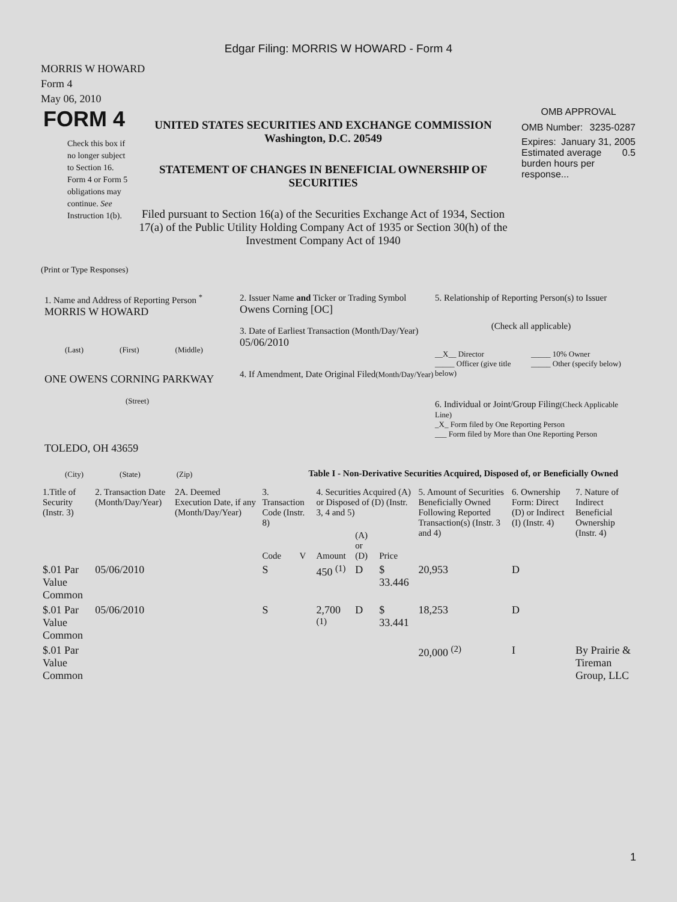Edgar Filing: MORRIS W HOWARD - Form 4
MORRIS W HOWARD
Form 4
May 06, 2010
FORM 4
Check this box if no longer subject to Section 16. Form 4 or Form 5 obligations may continue. See Instruction 1(b).
UNITED STATES SECURITIES AND EXCHANGE COMMISSION
Washington, D.C. 20549
STATEMENT OF CHANGES IN BENEFICIAL OWNERSHIP OF SECURITIES
Filed pursuant to Section 16(a) of the Securities Exchange Act of 1934, Section 17(a) of the Public Utility Holding Company Act of 1935 or Section 30(h) of the Investment Company Act of 1940
OMB APPROVAL
OMB Number: 3235-0287
Expires: January 31, 2005
Estimated average burden hours per response... 0.5
(Print or Type Responses)
1. Name and Address of Reporting Person <sup>*</sup>
MORRIS W HOWARD
(Last) (First) (Middle)
ONE OWENS CORNING PARKWAY
(Street)
TOLEDO, OH 43659
(City) (State) (Zip)
2. Issuer Name and Ticker or Trading Symbol
Owens Corning [OC]
3. Date of Earliest Transaction (Month/Day/Year)
05/06/2010
4. If Amendment, Date Original Filed(Month/Day/Year)
5. Relationship of Reporting Person(s) to Issuer
(Check all applicable)
__X__ Director
_____ Officer (give title below)
_____ 10% Owner
_____ Other (specify below)
6. Individual or Joint/Group Filing(Check Applicable Line)
_X_ Form filed by One Reporting Person
___ Form filed by More than One Reporting Person
Table I - Non-Derivative Securities Acquired, Disposed of, or Beneficially Owned
| 1.Title of Security (Instr. 3) | 2. Transaction Date (Month/Day/Year) | 2A. Deemed Execution Date, if any (Month/Day/Year) | 3. Transaction Code (Instr. 8) | | 4. Securities Acquired (A) or Disposed of (D) (Instr. 3, 4 and 5) | | | 5. Amount of Securities Beneficially Owned Following Reported Transaction(s) (Instr. 3 and 4) | 6. Ownership Form: Direct (D) or Indirect (I) (Instr. 4) | 7. Nature of Indirect Beneficial Ownership (Instr. 4) |
| --- | --- | --- | --- | --- | --- | --- | --- | --- | --- | --- |
| | | | Code | V | Amount | (A) or (D) | Price | | | |
| $.01 Par Value Common | 05/06/2010 | | S | | 450 <sup>(1)</sup> | D | $ 33.446 | 20,953 | D | |
| $.01 Par Value Common | 05/06/2010 | | S | | 2,700 <sup>(1)</sup> | D | $ 33.441 | 18,253 | D | |
| $.01 Par Value Common | | | | | | | | 20,000 <sup>(2)</sup> | I | By Prairie & Tireman Group, LLC |
1